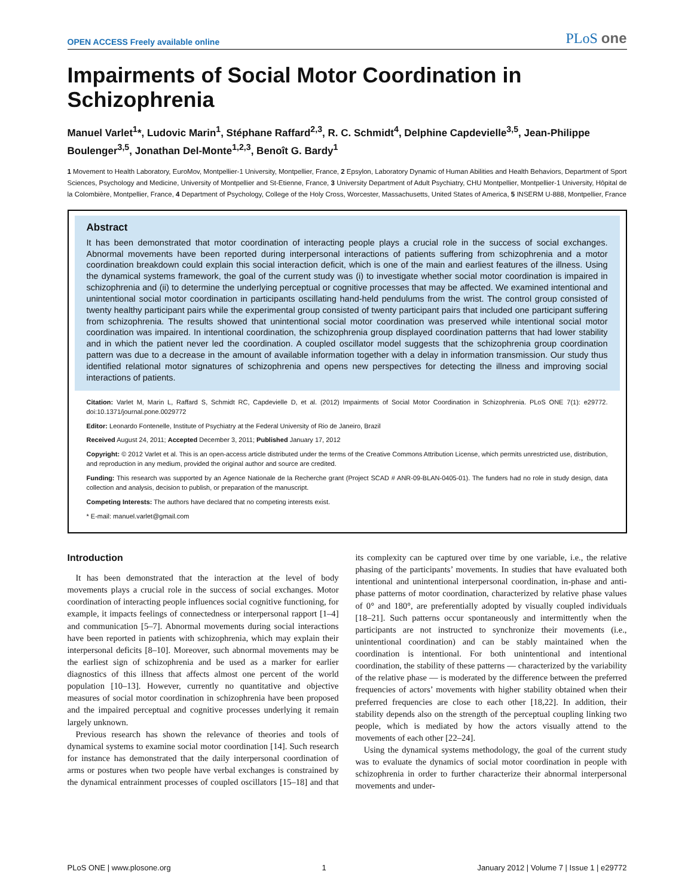OPEN ACCESS Freely available online PLoS one
Impairments of Social Motor Coordination in Schizophrenia
Manuel Varlet<sup>1</sup>*, Ludovic Marin<sup>1</sup>, Stéphane Raffard<sup>2,3</sup>, R. C. Schmidt<sup>4</sup>, Delphine Capdevielle<sup>3,5</sup>, Jean-Philippe Boulenger<sup>3,5</sup>, Jonathan Del-Monte<sup>1,2,3</sup>, Benoît G. Bardy<sup>1</sup>
1 Movement to Health Laboratory, EuroMov, Montpellier-1 University, Montpellier, France, 2 Epsylon, Laboratory Dynamic of Human Abilities and Health Behaviors, Department of Sport Sciences, Psychology and Medicine, University of Montpellier and St-Etienne, France, 3 University Department of Adult Psychiatry, CHU Montpellier, Montpellier-1 University, Hôpital de la Colombière, Montpellier, France, 4 Department of Psychology, College of the Holy Cross, Worcester, Massachusetts, United States of America, 5 INSERM U-888, Montpellier, France
Abstract
It has been demonstrated that motor coordination of interacting people plays a crucial role in the success of social exchanges. Abnormal movements have been reported during interpersonal interactions of patients suffering from schizophrenia and a motor coordination breakdown could explain this social interaction deficit, which is one of the main and earliest features of the illness. Using the dynamical systems framework, the goal of the current study was (i) to investigate whether social motor coordination is impaired in schizophrenia and (ii) to determine the underlying perceptual or cognitive processes that may be affected. We examined intentional and unintentional social motor coordination in participants oscillating hand-held pendulums from the wrist. The control group consisted of twenty healthy participant pairs while the experimental group consisted of twenty participant pairs that included one participant suffering from schizophrenia. The results showed that unintentional social motor coordination was preserved while intentional social motor coordination was impaired. In intentional coordination, the schizophrenia group displayed coordination patterns that had lower stability and in which the patient never led the coordination. A coupled oscillator model suggests that the schizophrenia group coordination pattern was due to a decrease in the amount of available information together with a delay in information transmission. Our study thus identified relational motor signatures of schizophrenia and opens new perspectives for detecting the illness and improving social interactions of patients.
Citation: Varlet M, Marin L, Raffard S, Schmidt RC, Capdevielle D, et al. (2012) Impairments of Social Motor Coordination in Schizophrenia. PLoS ONE 7(1): e29772. doi:10.1371/journal.pone.0029772
Editor: Leonardo Fontenelle, Institute of Psychiatry at the Federal University of Rio de Janeiro, Brazil
Received August 24, 2011; Accepted December 3, 2011; Published January 17, 2012
Copyright: © 2012 Varlet et al. This is an open-access article distributed under the terms of the Creative Commons Attribution License, which permits unrestricted use, distribution, and reproduction in any medium, provided the original author and source are credited.
Funding: This research was supported by an Agence Nationale de la Recherche grant (Project SCAD # ANR-09-BLAN-0405-01). The funders had no role in study design, data collection and analysis, decision to publish, or preparation of the manuscript.
Competing Interests: The authors have declared that no competing interests exist.
* E-mail: manuel.varlet@gmail.com
Introduction
It has been demonstrated that the interaction at the level of body movements plays a crucial role in the success of social exchanges. Motor coordination of interacting people influences social cognitive functioning, for example, it impacts feelings of connectedness or interpersonal rapport [1–4] and communication [5–7]. Abnormal movements during social interactions have been reported in patients with schizophrenia, which may explain their interpersonal deficits [8–10]. Moreover, such abnormal movements may be the earliest sign of schizophrenia and be used as a marker for earlier diagnostics of this illness that affects almost one percent of the world population [10–13]. However, currently no quantitative and objective measures of social motor coordination in schizophrenia have been proposed and the impaired perceptual and cognitive processes underlying it remain largely unknown.
Previous research has shown the relevance of theories and tools of dynamical systems to examine social motor coordination [14]. Such research for instance has demonstrated that the daily interpersonal coordination of arms or postures when two people have verbal exchanges is constrained by the dynamical entrainment processes of coupled oscillators [15–18] and that its complexity can be captured over time by one variable, i.e., the relative phasing of the participants’ movements. In studies that have evaluated both intentional and unintentional interpersonal coordination, in-phase and anti-phase patterns of motor coordination, characterized by relative phase values of 0° and 180°, are preferentially adopted by visually coupled individuals [18–21]. Such patterns occur spontaneously and intermittently when the participants are not instructed to synchronize their movements (i.e., unintentional coordination) and can be stably maintained when the coordination is intentional. For both unintentional and intentional coordination, the stability of these patterns — characterized by the variability of the relative phase — is moderated by the difference between the preferred frequencies of actors’ movements with higher stability obtained when their preferred frequencies are close to each other [18,22]. In addition, their stability depends also on the strength of the perceptual coupling linking two people, which is mediated by how the actors visually attend to the movements of each other [22–24].
Using the dynamical systems methodology, the goal of the current study was to evaluate the dynamics of social motor coordination in people with schizophrenia in order to further characterize their abnormal interpersonal movements and under-
PLoS ONE | www.plosone.org 1 January 2012 | Volume 7 | Issue 1 | e29772